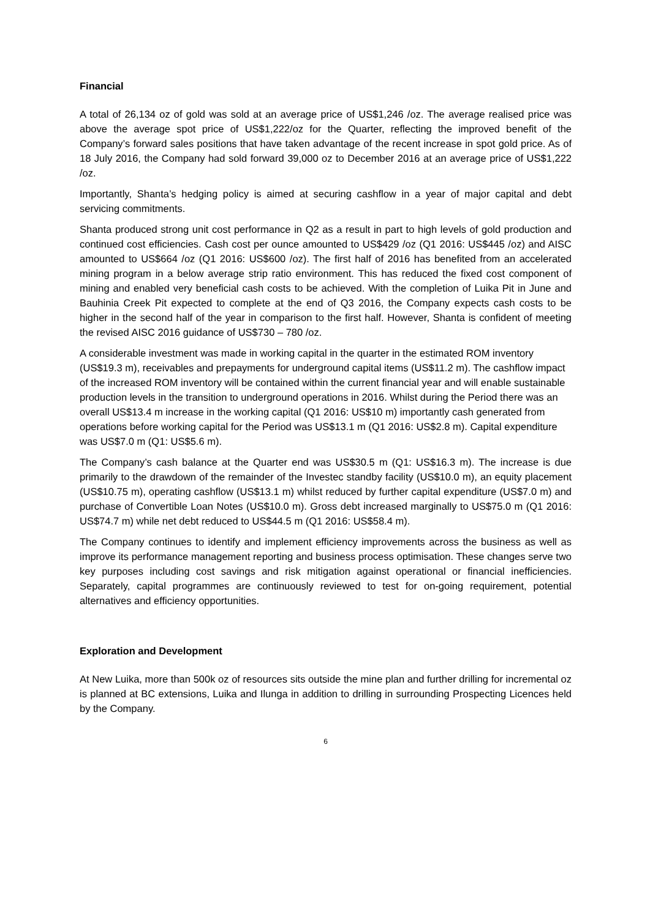Financial
A total of 26,134 oz of gold was sold at an average price of US$1,246 /oz. The average realised price was above the average spot price of US$1,222/oz for the Quarter, reflecting the improved benefit of the Company’s forward sales positions that have taken advantage of the recent increase in spot gold price. As of 18 July 2016, the Company had sold forward 39,000 oz to December 2016 at an average price of US$1,222 /oz.
Importantly, Shanta’s hedging policy is aimed at securing cashflow in a year of major capital and debt servicing commitments.
Shanta produced strong unit cost performance in Q2 as a result in part to high levels of gold production and continued cost efficiencies. Cash cost per ounce amounted to US$429 /oz (Q1 2016: US$445 /oz) and AISC amounted to US$664 /oz (Q1 2016: US$600 /oz). The first half of 2016 has benefited from an accelerated mining program in a below average strip ratio environment. This has reduced the fixed cost component of mining and enabled very beneficial cash costs to be achieved. With the completion of Luika Pit in June and Bauhinia Creek Pit expected to complete at the end of Q3 2016, the Company expects cash costs to be higher in the second half of the year in comparison to the first half. However, Shanta is confident of meeting the revised AISC 2016 guidance of US$730 – 780 /oz.
A considerable investment was made in working capital in the quarter in the estimated ROM inventory (US$19.3 m), receivables and prepayments for underground capital items (US$11.2 m). The cashflow impact of the increased ROM inventory will be contained within the current financial year and will enable sustainable production levels in the transition to underground operations in 2016. Whilst during the Period there was an overall US$13.4 m increase in the working capital (Q1 2016: US$10 m) importantly cash generated from operations before working capital for the Period was US$13.1 m (Q1 2016: US$2.8 m). Capital expenditure was US$7.0 m (Q1: US$5.6 m).
The Company’s cash balance at the Quarter end was US$30.5 m (Q1: US$16.3 m). The increase is due primarily to the drawdown of the remainder of the Investec standby facility (US$10.0 m), an equity placement (US$10.75 m), operating cashflow (US$13.1 m) whilst reduced by further capital expenditure (US$7.0 m) and purchase of Convertible Loan Notes (US$10.0 m). Gross debt increased marginally to US$75.0 m (Q1 2016: US$74.7 m) while net debt reduced to US$44.5 m (Q1 2016: US$58.4 m).
The Company continues to identify and implement efficiency improvements across the business as well as improve its performance management reporting and business process optimisation. These changes serve two key purposes including cost savings and risk mitigation against operational or financial inefficiencies. Separately, capital programmes are continuously reviewed to test for on-going requirement, potential alternatives and efficiency opportunities.
Exploration and Development
At New Luika, more than 500k oz of resources sits outside the mine plan and further drilling for incremental oz is planned at BC extensions, Luika and Ilunga in addition to drilling in surrounding Prospecting Licences held by the Company.
6